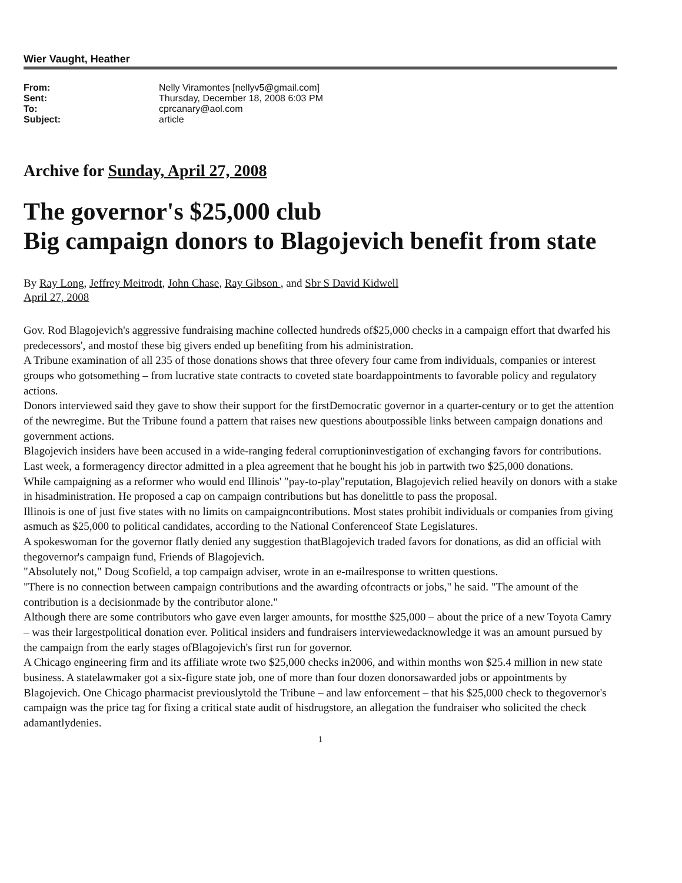Wier Vaught, Heather
| From: | Nelly Viramontes [nellyv5@gmail.com] |
| Sent: | Thursday, December 18, 2008 6:03 PM |
| To: | cprcanary@aol.com |
| Subject: | article |
Archive for Sunday, April 27, 2008
The governor's $25,000 club
Big campaign donors to Blagojevich benefit from state
By Ray Long, Jeffrey Meitrodt, John Chase, Ray Gibson , and Sbr S David Kidwell
April 27, 2008
Gov. Rod Blagojevich's aggressive fundraising machine collected hundreds of$25,000 checks in a campaign effort that dwarfed his predecessors', and mostof these big givers ended up benefiting from his administration.
A Tribune examination of all 235 of those donations shows that three ofevery four came from individuals, companies or interest groups who gotsomething – from lucrative state contracts to coveted state boardappointments to favorable policy and regulatory actions.
Donors interviewed said they gave to show their support for the firstDemocratic governor in a quarter-century or to get the attention of the newregime. But the Tribune found a pattern that raises new questions aboutpossible links between campaign donations and government actions.
Blagojevich insiders have been accused in a wide-ranging federal corruptioninvestigation of exchanging favors for contributions. Last week, a formeragency director admitted in a plea agreement that he bought his job in partwith two $25,000 donations.
While campaigning as a reformer who would end Illinois' "pay-to-play"reputation, Blagojevich relied heavily on donors with a stake in hisadministration. He proposed a cap on campaign contributions but has donelittle to pass the proposal.
Illinois is one of just five states with no limits on campaigncontributions. Most states prohibit individuals or companies from giving asmuch as $25,000 to political candidates, according to the National Conferenceof State Legislatures.
A spokeswoman for the governor flatly denied any suggestion thatBlagojevich traded favors for donations, as did an official with thegovernor's campaign fund, Friends of Blagojevich.
"Absolutely not," Doug Scofield, a top campaign adviser, wrote in an e-mailresponse to written questions.
"There is no connection between campaign contributions and the awarding ofcontracts or jobs," he said. "The amount of the contribution is a decisionmade by the contributor alone."
Although there are some contributors who gave even larger amounts, for mostthe $25,000 – about the price of a new Toyota Camry – was their largestpolitical donation ever. Political insiders and fundraisers interviewedacknowledge it was an amount pursued by the campaign from the early stages ofBlagojevich's first run for governor.
A Chicago engineering firm and its affiliate wrote two $25,000 checks in2006, and within months won $25.4 million in new state business. A statelawmaker got a six-figure state job, one of more than four dozen donorsawarded jobs or appointments by Blagojevich. One Chicago pharmacist previouslytold the Tribune – and law enforcement – that his $25,000 check to thegovernor's campaign was the price tag for fixing a critical state audit of hisdrugstore, an allegation the fundraiser who solicited the check adamantlydenies.
1